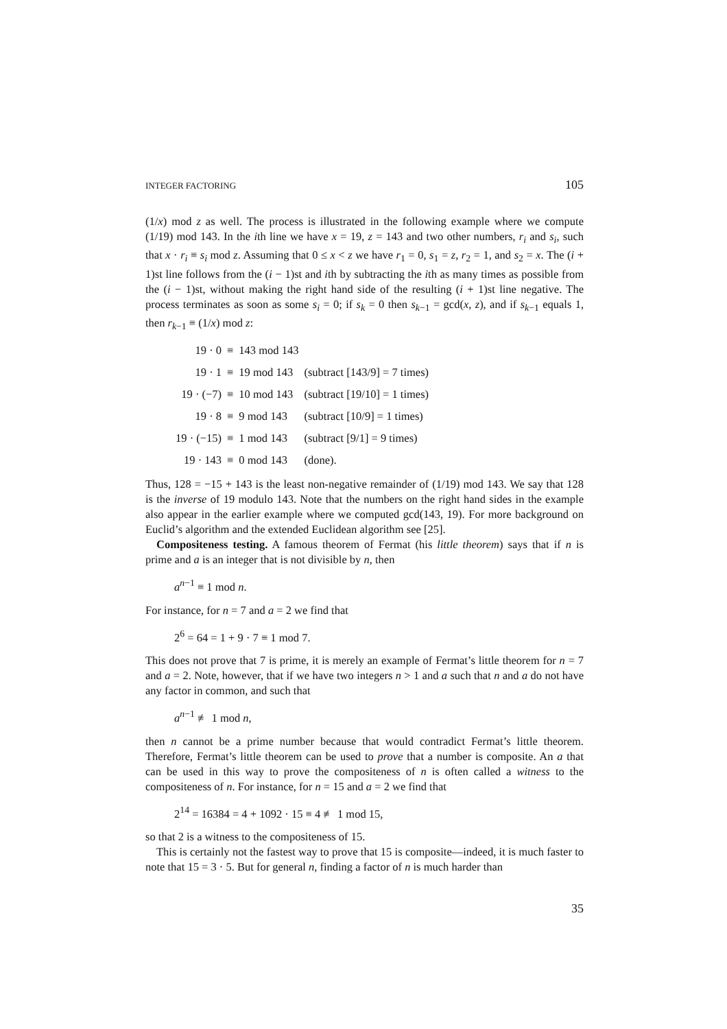INTEGER FACTORING 105
(1/x) mod z as well. The process is illustrated in the following example where we compute (1/19) mod 143. In the ith line we have x = 19, z = 143 and two other numbers, r<sub>i</sub> and s<sub>i</sub>, such that x · r<sub>i</sub> ≡ s<sub>i</sub> mod z. Assuming that 0 ≤ x < z we have r<sub>1</sub> = 0, s<sub>1</sub> = z, r<sub>2</sub> = 1, and s<sub>2</sub> = x. The (i + 1)st line follows from the (i − 1)st and ith by subtracting the ith as many times as possible from the (i − 1)st, without making the right hand side of the resulting (i + 1)st line negative. The process terminates as soon as some s<sub>i</sub> = 0; if s<sub>k</sub> = 0 then s<sub>k−1</sub> = gcd(x, z), and if s<sub>k−1</sub> equals 1, then r<sub>k−1</sub> ≡ (1/x) mod z:
| 19 · 0 | ≡ | 143 mod 143 | |
| 19 · 1 | ≡ | 19 mod 143 | (subtract [143/9] = 7 times) |
| 19 · (−7) | ≡ | 10 mod 143 | (subtract [19/10] = 1 times) |
| 19 · 8 | ≡ | 9 mod 143 | (subtract [10/9] = 1 times) |
| 19 · (−15) | ≡ | 1 mod 143 | (subtract [9/1] = 9 times) |
| 19 · 143 | ≡ | 0 mod 143 | (done). |
Thus, 128 = −15 + 143 is the least non-negative remainder of (1/19) mod 143. We say that 128 is the inverse of 19 modulo 143. Note that the numbers on the right hand sides in the example also appear in the earlier example where we computed gcd(143, 19). For more background on Euclid’s algorithm and the extended Euclidean algorithm see [25].
Compositeness testing. A famous theorem of Fermat (his little theorem) says that if n is prime and a is an integer that is not divisible by n, then
a<sup>n−1</sup> ≡ 1 mod n.
For instance, for n = 7 and a = 2 we find that
2<sup>6</sup> = 64 = 1 + 9 · 7 ≡ 1 mod 7.
This does not prove that 7 is prime, it is merely an example of Fermat’s little theorem for n = 7 and a = 2. Note, however, that if we have two integers n > 1 and a such that n and a do not have any factor in common, and such that
a<sup>n−1</sup> ≢ 1 mod n,
then n cannot be a prime number because that would contradict Fermat’s little theorem. Therefore, Fermat’s little theorem can be used to prove that a number is composite. An a that can be used in this way to prove the compositeness of n is often called a witness to the compositeness of n. For instance, for n = 15 and a = 2 we find that
2<sup>14</sup> = 16384 = 4 + 1092 · 15 ≡ 4 ≢ 1 mod 15,
so that 2 is a witness to the compositeness of 15.
This is certainly not the fastest way to prove that 15 is composite—indeed, it is much faster to note that 15 = 3 · 5. But for general n, finding a factor of n is much harder than
35